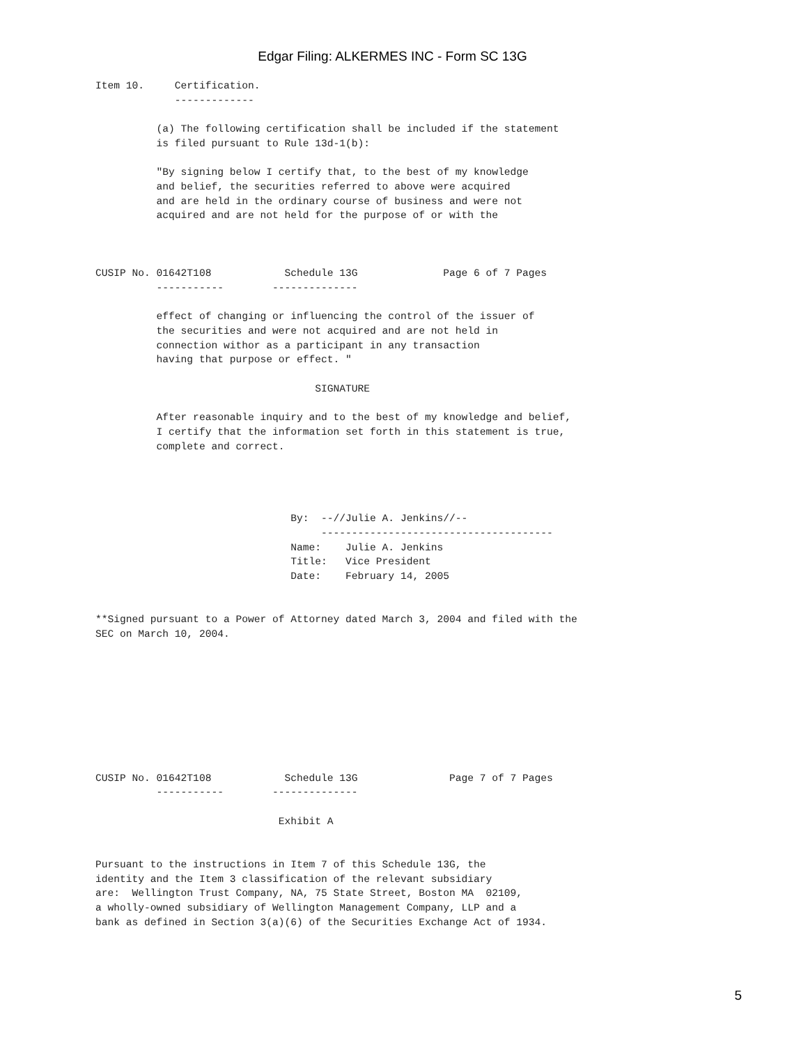Edgar Filing: ALKERMES INC - Form SC 13G
Item 10.     Certification.
             -------------

          (a) The following certification shall be included if the statement
          is filed pursuant to Rule 13d-1(b):

          "By signing below I certify that, to the best of my knowledge
          and belief, the securities referred to above were acquired
          and are held in the ordinary course of business and were not
          acquired and are not held for the purpose of or with the



CUSIP No. 01642T108            Schedule 13G              Page 6 of 7 Pages
          -----------        --------------

          effect of changing or influencing the control of the issuer of
          the securities and were not acquired and are not held in
          connection withor as a participant in any transaction
          having that purpose or effect. "

                                    SIGNATURE

          After reasonable inquiry and to the best of my knowledge and belief,
          I certify that the information set forth in this statement is true,
          complete and correct.




                                By:  --//Julie A. Jenkins//--
                                     --------------------------------------
                                Name:    Julie A. Jenkins
                                Title:   Vice President
                                Date:    February 14, 2005


**Signed pursuant to a Power of Attorney dated March 3, 2004 and filed with the
SEC on March 10, 2004.









CUSIP No. 01642T108            Schedule 13G               Page 7 of 7 Pages
          -----------        --------------

                              Exhibit A


Pursuant to the instructions in Item 7 of this Schedule 13G, the
identity and the Item 3 classification of the relevant subsidiary
are:  Wellington Trust Company, NA, 75 State Street, Boston MA  02109,
a wholly-owned subsidiary of Wellington Management Company, LLP and a
bank as defined in Section 3(a)(6) of the Securities Exchange Act of 1934.
5